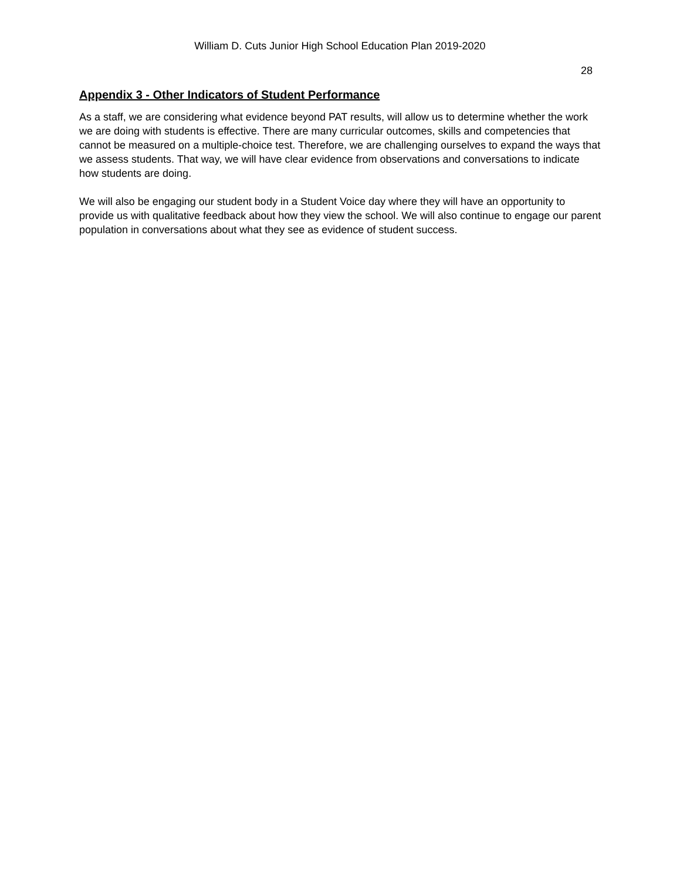William D. Cuts Junior High School Education Plan 2019-2020
28
Appendix 3 - Other Indicators of Student Performance
As a staff, we are considering what evidence beyond PAT results, will allow us to determine whether the work we are doing with students is effective. There are many curricular outcomes, skills and competencies that cannot be measured on a multiple-choice test. Therefore, we are challenging ourselves to expand the ways that we assess students. That way, we will have clear evidence from observations and conversations to indicate how students are doing.
We will also be engaging our student body in a Student Voice day where they will have an opportunity to provide us with qualitative feedback about how they view the school. We will also continue to engage our parent population in conversations about what they see as evidence of student success.